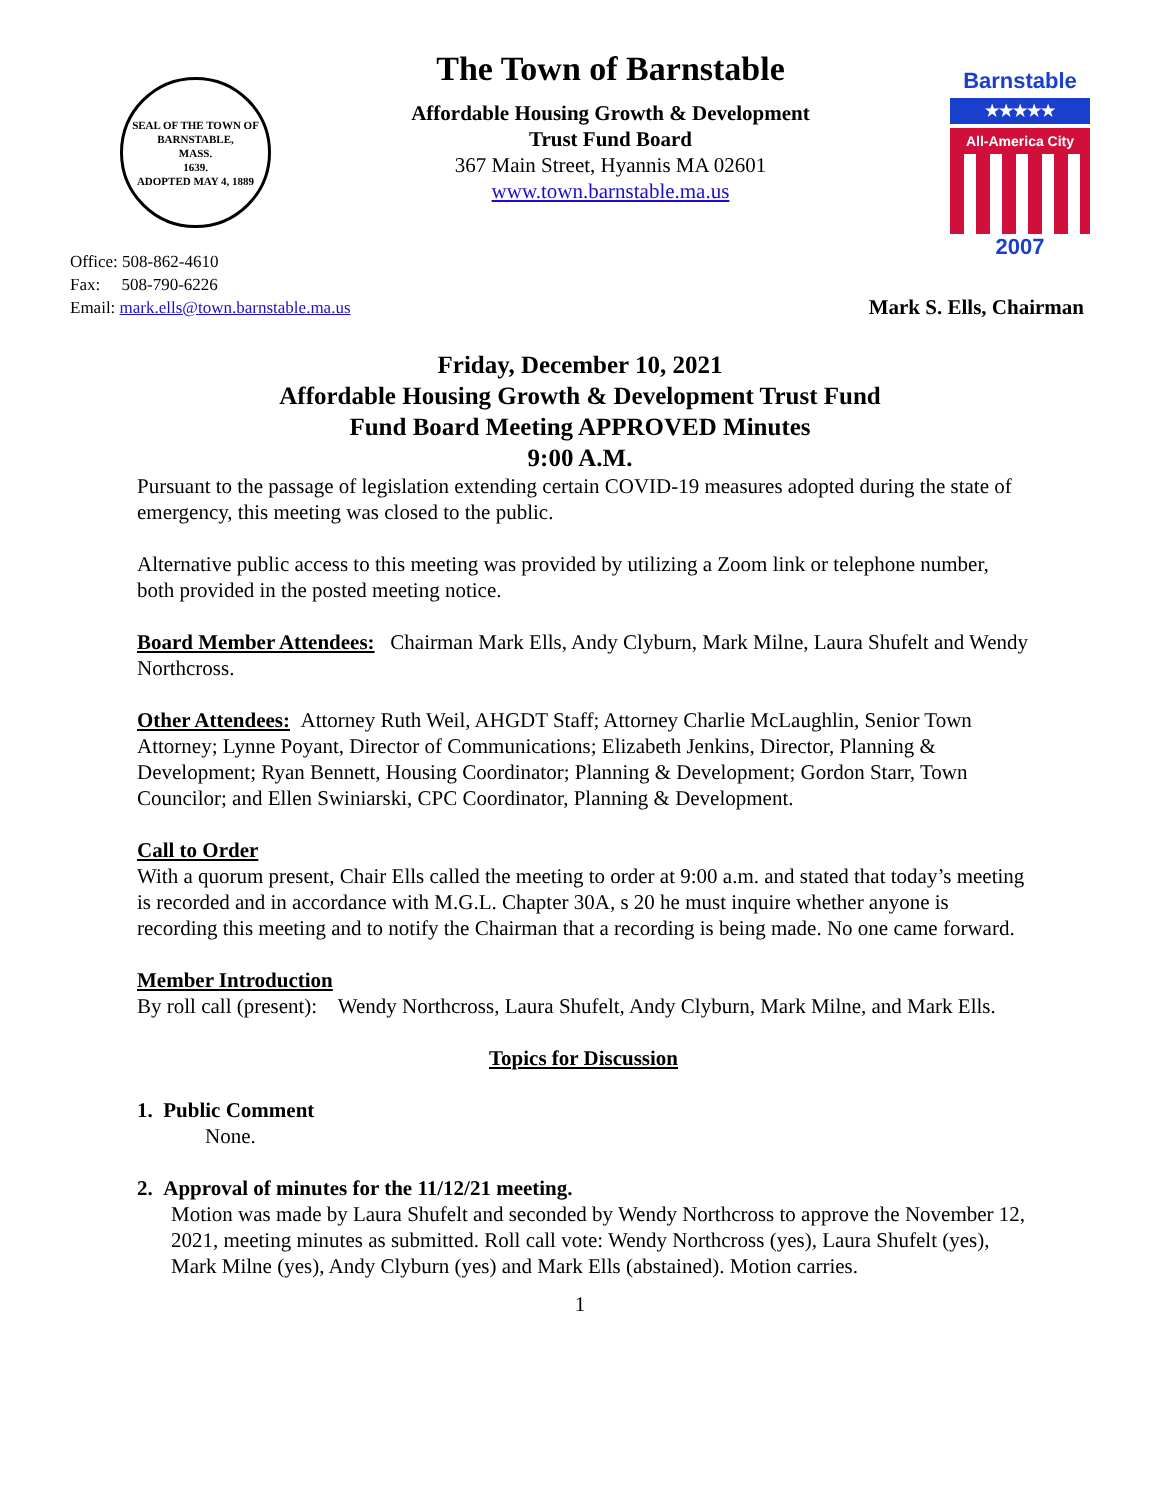SEAL OF THE TOWN OF
BARNSTABLE,
MASS.
1639.
ADOPTED MAY 4, 1889
The Town of Barnstable
Affordable Housing Growth & Development
Trust Fund Board
367 Main Street, Hyannis MA 02601
www.town.barnstable.ma.us
Barnstable
★★★★★
All-America City
2007
Office: 508-862-4610
Fax: 508-790-6226
Email: mark.ells@town.barnstable.ma.us
Mark S. Ells, Chairman
Friday, December 10, 2021
Affordable Housing Growth & Development Trust Fund
Fund Board Meeting APPROVED Minutes
9:00 A.M.
Pursuant to the passage of legislation extending certain COVID-19 measures adopted during the state of emergency, this meeting was closed to the public.
Alternative public access to this meeting was provided by utilizing a Zoom link or telephone number, both provided in the posted meeting notice.
Board Member Attendees: Chairman Mark Ells, Andy Clyburn, Mark Milne, Laura Shufelt and Wendy Northcross.
Other Attendees: Attorney Ruth Weil, AHGDT Staff; Attorney Charlie McLaughlin, Senior Town Attorney; Lynne Poyant, Director of Communications; Elizabeth Jenkins, Director, Planning & Development; Ryan Bennett, Housing Coordinator; Planning & Development; Gordon Starr, Town Councilor; and Ellen Swiniarski, CPC Coordinator, Planning & Development.
Call to Order
With a quorum present, Chair Ells called the meeting to order at 9:00 a.m. and stated that today’s meeting is recorded and in accordance with M.G.L. Chapter 30A, s 20 he must inquire whether anyone is recording this meeting and to notify the Chairman that a recording is being made. No one came forward.
Member Introduction
By roll call (present): Wendy Northcross, Laura Shufelt, Andy Clyburn, Mark Milne, and Mark Ells.
Topics for Discussion
1. Public Comment
None.
2. Approval of minutes for the 11/12/21 meeting.
Motion was made by Laura Shufelt and seconded by Wendy Northcross to approve the November 12, 2021, meeting minutes as submitted. Roll call vote: Wendy Northcross (yes), Laura Shufelt (yes), Mark Milne (yes), Andy Clyburn (yes) and Mark Ells (abstained). Motion carries.
1